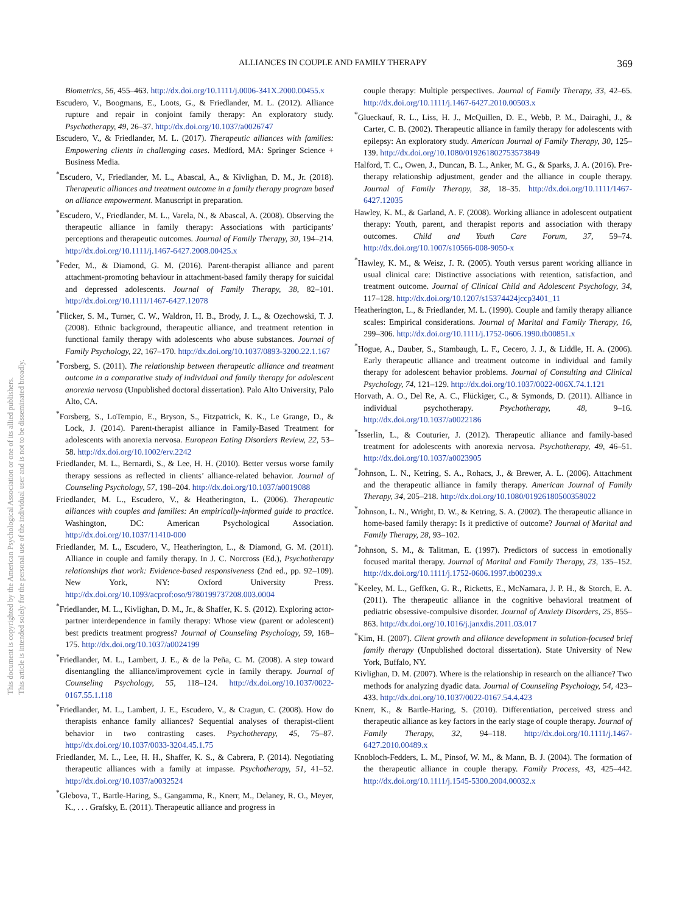This document is copyrighted by the American Psychological Association or one of its allied publishers.
This article is intended solely for the personal use of the individual user and is not to be disseminated broadly.
ALLIANCES IN COUPLE AND FAMILY THERAPY 369
Biometrics, 56, 455–463. http://dx.doi.org/10.1111/j.0006-341X.2000.00455.x
Escudero, V., Boogmans, E., Loots, G., & Friedlander, M. L. (2012). Alliance rupture and repair in conjoint family therapy: An exploratory study. Psychotherapy, 49, 26–37. http://dx.doi.org/10.1037/a0026747
Escudero, V., & Friedlander, M. L. (2017). Therapeutic alliances with families: Empowering clients in challenging cases. Medford, MA: Springer Science + Business Media.
<sup>*</sup> Escudero, V., Friedlander, M. L., Abascal, A., & Kivlighan, D. M., Jr. (2018). Therapeutic alliances and treatment outcome in a family therapy program based on alliance empowerment. Manuscript in preparation.
<sup>*</sup> Escudero, V., Friedlander, M. L., Varela, N., & Abascal, A. (2008). Observing the therapeutic alliance in family therapy: Associations with participants’ perceptions and therapeutic outcomes. Journal of Family Therapy, 30, 194–214. http://dx.doi.org/10.1111/j.1467-6427.2008.00425.x
<sup>*</sup> Feder, M., & Diamond, G. M. (2016). Parent-therapist alliance and parent attachment-promoting behaviour in attachment-based family therapy for suicidal and depressed adolescents. Journal of Family Therapy, 38, 82–101. http://dx.doi.org/10.1111/1467-6427.12078
<sup>*</sup> Flicker, S. M., Turner, C. W., Waldron, H. B., Brody, J. L., & Ozechowski, T. J. (2008). Ethnic background, therapeutic alliance, and treatment retention in functional family therapy with adolescents who abuse substances. Journal of Family Psychology, 22, 167–170. http://dx.doi.org/10.1037/0893-3200.22.1.167
<sup>*</sup> Forsberg, S. (2011). The relationship between therapeutic alliance and treatment outcome in a comparative study of individual and family therapy for adolescent anorexia nervosa (Unpublished doctoral dissertation). Palo Alto University, Palo Alto, CA.
<sup>*</sup> Forsberg, S., LoTempio, E., Bryson, S., Fitzpatrick, K. K., Le Grange, D., & Lock, J. (2014). Parent-therapist alliance in Family-Based Treatment for adolescents with anorexia nervosa. European Eating Disorders Review, 22, 53–58. http://dx.doi.org/10.1002/erv.2242
Friedlander, M. L., Bernardi, S., & Lee, H. H. (2010). Better versus worse family therapy sessions as reflected in clients’ alliance-related behavior. Journal of Counseling Psychology, 57, 198–204. http://dx.doi.org/10.1037/a0019088
Friedlander, M. L., Escudero, V., & Heatherington, L. (2006). Therapeutic alliances with couples and families: An empirically-informed guide to practice. Washington, DC: American Psychological Association. http://dx.doi.org/10.1037/11410-000
Friedlander, M. L., Escudero, V., Heatherington, L., & Diamond, G. M. (2011). Alliance in couple and family therapy. In J. C. Norcross (Ed.), Psychotherapy relationships that work: Evidence-based responsiveness (2nd ed., pp. 92–109). New York, NY: Oxford University Press. http://dx.doi.org/10.1093/acprof:oso/9780199737208.003.0004
<sup>*</sup> Friedlander, M. L., Kivlighan, D. M., Jr., & Shaffer, K. S. (2012). Exploring actor-partner interdependence in family therapy: Whose view (parent or adolescent) best predicts treatment progress? Journal of Counseling Psychology, 59, 168–175. http://dx.doi.org/10.1037/a0024199
<sup>*</sup> Friedlander, M. L., Lambert, J. E., & de la Peña, C. M. (2008). A step toward disentangling the alliance/improvement cycle in family therapy. Journal of Counseling Psychology, 55, 118–124. http://dx.doi.org/10.1037/0022-0167.55.1.118
<sup>*</sup> Friedlander, M. L., Lambert, J. E., Escudero, V., & Cragun, C. (2008). How do therapists enhance family alliances? Sequential analyses of therapist-client behavior in two contrasting cases. Psychotherapy, 45, 75–87. http://dx.doi.org/10.1037/0033-3204.45.1.75
Friedlander, M. L., Lee, H. H., Shaffer, K. S., & Cabrera, P. (2014). Negotiating therapeutic alliances with a family at impasse. Psychotherapy, 51, 41–52. http://dx.doi.org/10.1037/a0032524
<sup>*</sup> Glebova, T., Bartle-Haring, S., Gangamma, R., Knerr, M., Delaney, R. O., Meyer, K., . . . Grafsky, E. (2011). Therapeutic alliance and progress in
couple therapy: Multiple perspectives. Journal of Family Therapy, 33, 42–65. http://dx.doi.org/10.1111/j.1467-6427.2010.00503.x
<sup>*</sup> Glueckauf, R. L., Liss, H. J., McQuillen, D. E., Webb, P. M., Dairaghi, J., & Carter, C. B. (2002). Therapeutic alliance in family therapy for adolescents with epilepsy: An exploratory study. American Journal of Family Therapy, 30, 125–139. http://dx.doi.org/10.1080/019261802753573849
Halford, T. C., Owen, J., Duncan, B. L., Anker, M. G., & Sparks, J. A. (2016). Pre-therapy relationship adjustment, gender and the alliance in couple therapy. Journal of Family Therapy, 38, 18–35. http://dx.doi.org/10.1111/1467-6427.12035
Hawley, K. M., & Garland, A. F. (2008). Working alliance in adolescent outpatient therapy: Youth, parent, and therapist reports and association with therapy outcomes. Child and Youth Care Forum, 37, 59–74. http://dx.doi.org/10.1007/s10566-008-9050-x
<sup>*</sup> Hawley, K. M., & Weisz, J. R. (2005). Youth versus parent working alliance in usual clinical care: Distinctive associations with retention, satisfaction, and treatment outcome. Journal of Clinical Child and Adolescent Psychology, 34, 117–128. http://dx.doi.org/10.1207/s15374424jccp3401_11
Heatherington, L., & Friedlander, M. L. (1990). Couple and family therapy alliance scales: Empirical considerations. Journal of Marital and Family Therapy, 16, 299–306. http://dx.doi.org/10.1111/j.1752-0606.1990.tb00851.x
<sup>*</sup> Hogue, A., Dauber, S., Stambaugh, L. F., Cecero, J. J., & Liddle, H. A. (2006). Early therapeutic alliance and treatment outcome in individual and family therapy for adolescent behavior problems. Journal of Consulting and Clinical Psychology, 74, 121–129. http://dx.doi.org/10.1037/0022-006X.74.1.121
Horvath, A. O., Del Re, A. C., Flückiger, C., & Symonds, D. (2011). Alliance in individual psychotherapy. Psychotherapy, 48, 9–16. http://dx.doi.org/10.1037/a0022186
<sup>*</sup> Isserlin, L., & Couturier, J. (2012). Therapeutic alliance and family-based treatment for adolescents with anorexia nervosa. Psychotherapy, 49, 46–51. http://dx.doi.org/10.1037/a0023905
<sup>*</sup> Johnson, L. N., Ketring, S. A., Rohacs, J., & Brewer, A. L. (2006). Attachment and the therapeutic alliance in family therapy. American Journal of Family Therapy, 34, 205–218. http://dx.doi.org/10.1080/01926180500358022
<sup>*</sup> Johnson, L. N., Wright, D. W., & Ketring, S. A. (2002). The therapeutic alliance in home-based family therapy: Is it predictive of outcome? Journal of Marital and Family Therapy, 28, 93–102.
<sup>*</sup> Johnson, S. M., & Talitman, E. (1997). Predictors of success in emotionally focused marital therapy. Journal of Marital and Family Therapy, 23, 135–152. http://dx.doi.org/10.1111/j.1752-0606.1997.tb00239.x
<sup>*</sup> Keeley, M. L., Geffken, G. R., Ricketts, E., McNamara, J. P. H., & Storch, E. A. (2011). The therapeutic alliance in the cognitive behavioral treatment of pediatric obsessive-compulsive disorder. Journal of Anxiety Disorders, 25, 855–863. http://dx.doi.org/10.1016/j.janxdis.2011.03.017
<sup>*</sup> Kim, H. (2007). Client growth and alliance development in solution-focused brief family therapy (Unpublished doctoral dissertation). State University of New York, Buffalo, NY.
Kivlighan, D. M. (2007). Where is the relationship in research on the alliance? Two methods for analyzing dyadic data. Journal of Counseling Psychology, 54, 423–433. http://dx.doi.org/10.1037/0022-0167.54.4.423
Knerr, K., & Bartle-Haring, S. (2010). Differentiation, perceived stress and therapeutic alliance as key factors in the early stage of couple therapy. Journal of Family Therapy, 32, 94–118. http://dx.doi.org/10.1111/j.1467-6427.2010.00489.x
Knobloch-Fedders, L. M., Pinsof, W. M., & Mann, B. J. (2004). The formation of the therapeutic alliance in couple therapy. Family Process, 43, 425–442. http://dx.doi.org/10.1111/j.1545-5300.2004.00032.x